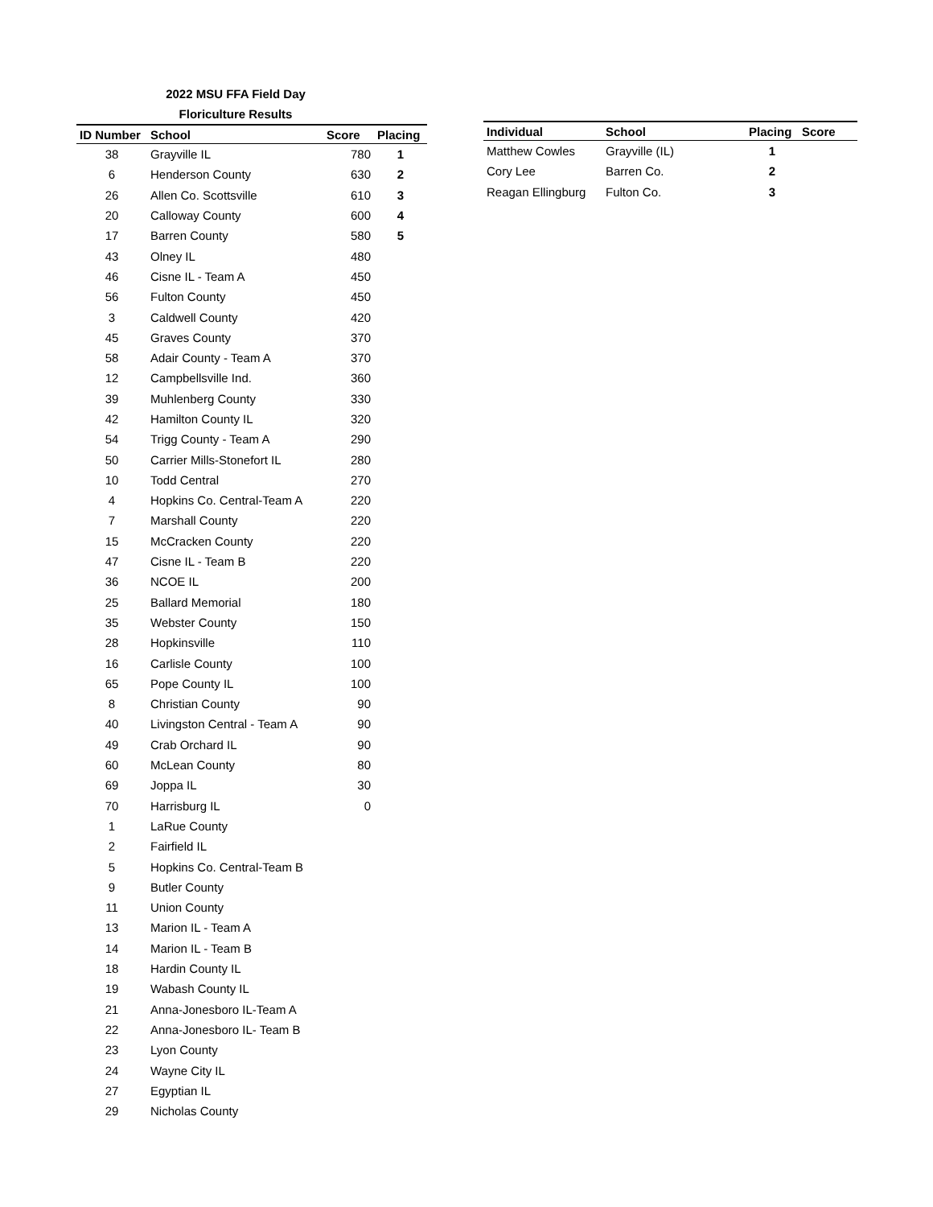2022 MSU FFA Field Day
Floriculture Results
| ID Number | School | Score | Placing |
| --- | --- | --- | --- |
| 38 | Grayville IL | 780 | 1 |
| 6 | Henderson County | 630 | 2 |
| 26 | Allen Co. Scottsville | 610 | 3 |
| 20 | Calloway County | 600 | 4 |
| 17 | Barren County | 580 | 5 |
| 43 | Olney IL | 480 | |
| 46 | Cisne IL - Team A | 450 | |
| 56 | Fulton County | 450 | |
| 3 | Caldwell County | 420 | |
| 45 | Graves County | 370 | |
| 58 | Adair County - Team A | 370 | |
| 12 | Campbellsville Ind. | 360 | |
| 39 | Muhlenberg County | 330 | |
| 42 | Hamilton County IL | 320 | |
| 54 | Trigg County - Team A | 290 | |
| 50 | Carrier Mills-Stonefort IL | 280 | |
| 10 | Todd Central | 270 | |
| 4 | Hopkins Co. Central-Team A | 220 | |
| 7 | Marshall County | 220 | |
| 15 | McCracken County | 220 | |
| 47 | Cisne IL - Team B | 220 | |
| 36 | NCOE IL | 200 | |
| 25 | Ballard Memorial | 180 | |
| 35 | Webster County | 150 | |
| 28 | Hopkinsville | 110 | |
| 16 | Carlisle County | 100 | |
| 65 | Pope County IL | 100 | |
| 8 | Christian County | 90 | |
| 40 | Livingston Central - Team A | 90 | |
| 49 | Crab Orchard IL | 90 | |
| 60 | McLean County | 80 | |
| 69 | Joppa IL | 30 | |
| 70 | Harrisburg IL | 0 | |
| 1 | LaRue County | | |
| 2 | Fairfield IL | | |
| 5 | Hopkins Co. Central-Team B | | |
| 9 | Butler County | | |
| 11 | Union County | | |
| 13 | Marion IL - Team A | | |
| 14 | Marion IL - Team B | | |
| 18 | Hardin County IL | | |
| 19 | Wabash County IL | | |
| 21 | Anna-Jonesboro IL-Team A | | |
| 22 | Anna-Jonesboro IL- Team B | | |
| 23 | Lyon County | | |
| 24 | Wayne City IL | | |
| 27 | Egyptian IL | | |
| 29 | Nicholas County | | |
| Individual | School | Placing | Score |
| --- | --- | --- | --- |
| Matthew Cowles | Grayville (IL) | 1 | |
| Cory Lee | Barren Co. | 2 | |
| Reagan Ellingburg | Fulton Co. | 3 | |